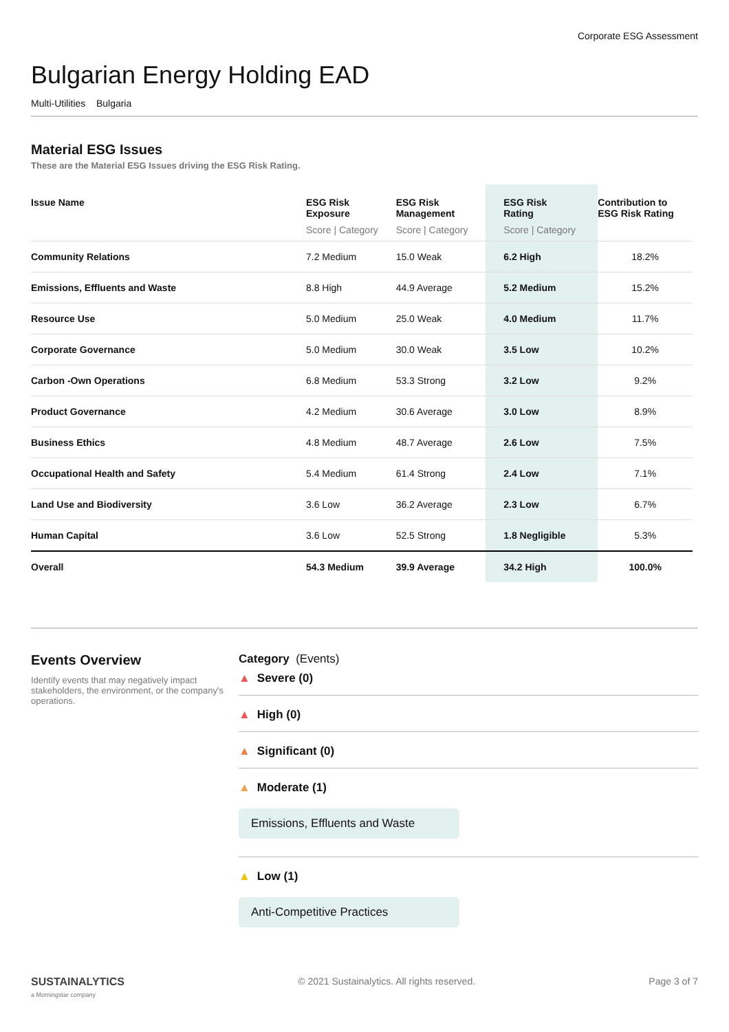Corporate ESG Assessment
Bulgarian Energy Holding EAD
Multi-Utilities Bulgaria
Material ESG Issues
These are the Material ESG Issues driving the ESG Risk Rating.
| Issue Name | ESG Risk Exposure Score / Category | ESG Risk Management Score / Category | ESG Risk Rating Score / Category | Contribution to ESG Risk Rating |
| --- | --- | --- | --- | --- |
| Community Relations | 7.2 Medium | 15.0 Weak | 6.2 High | 18.2% |
| Emissions, Effluents and Waste | 8.8 High | 44.9 Average | 5.2 Medium | 15.2% |
| Resource Use | 5.0 Medium | 25.0 Weak | 4.0 Medium | 11.7% |
| Corporate Governance | 5.0 Medium | 30.0 Weak | 3.5 Low | 10.2% |
| Carbon -Own Operations | 6.8 Medium | 53.3 Strong | 3.2 Low | 9.2% |
| Product Governance | 4.2 Medium | 30.6 Average | 3.0 Low | 8.9% |
| Business Ethics | 4.8 Medium | 48.7 Average | 2.6 Low | 7.5% |
| Occupational Health and Safety | 5.4 Medium | 61.4 Strong | 2.4 Low | 7.1% |
| Land Use and Biodiversity | 3.6 Low | 36.2 Average | 2.3 Low | 6.7% |
| Human Capital | 3.6 Low | 52.5 Strong | 1.8 Negligible | 5.3% |
| Overall | 54.3 Medium | 39.9 Average | 34.2 High | 100.0% |
Events Overview
Identify events that may negatively impact stakeholders, the environment, or the company's operations.
Category (Events)
▲ Severe (0)
▲ High (0)
▲ Significant (0)
▲ Moderate (1)
Emissions, Effluents and Waste
▲ Low (1)
Anti-Competitive Practices
SUSTAINALYTICS
a Morningstar company
© 2021 Sustainalytics. All rights reserved.
Page 3 of 7